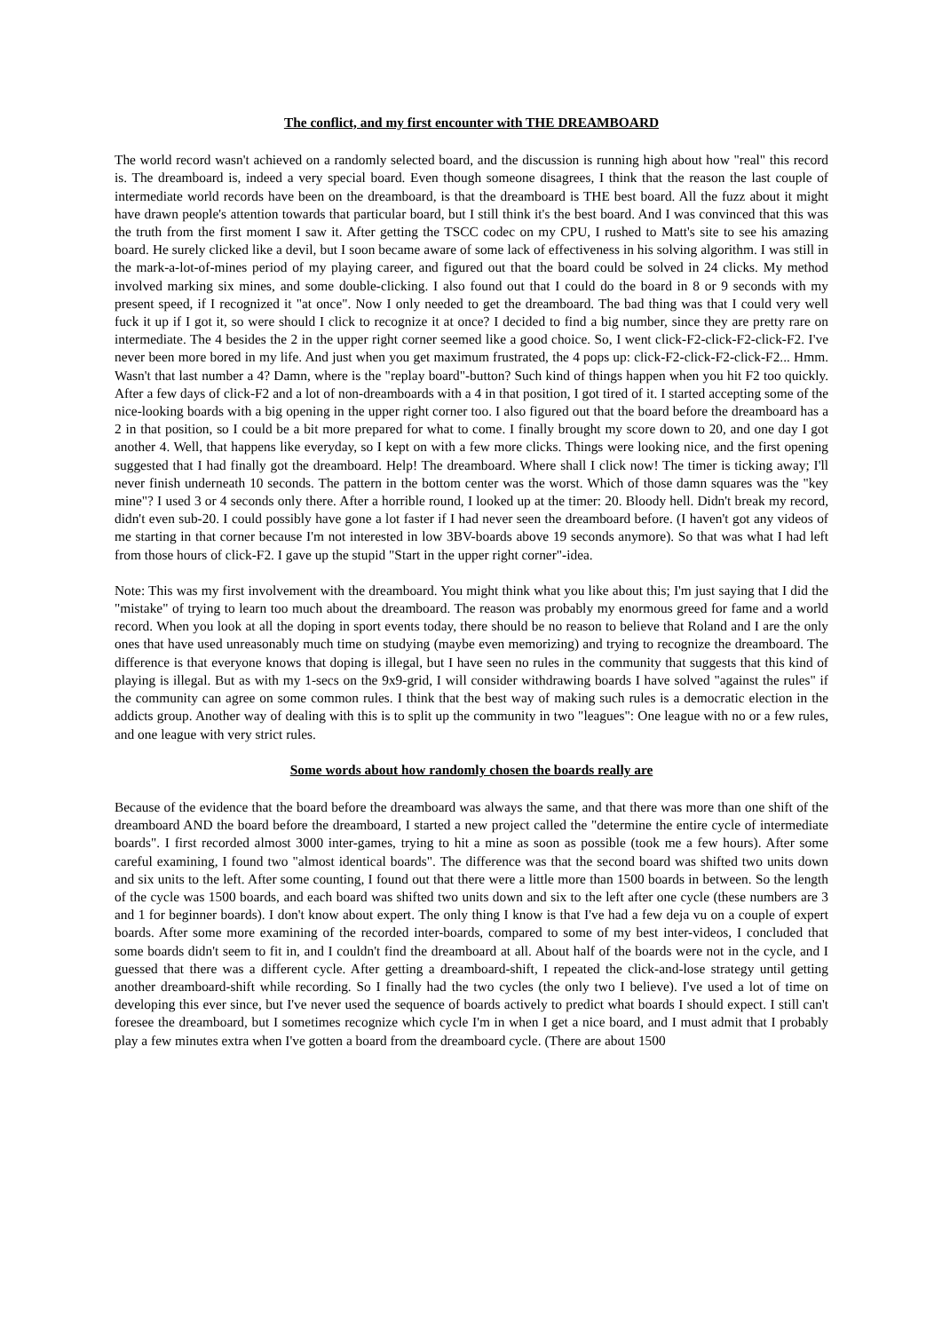The conflict, and my first encounter with THE DREAMBOARD
The world record wasn't achieved on a randomly selected board, and the discussion is running high about how "real" this record is. The dreamboard is, indeed a very special board. Even though someone disagrees, I think that the reason the last couple of intermediate world records have been on the dreamboard, is that the dreamboard is THE best board. All the fuzz about it might have drawn people's attention towards that particular board, but I still think it's the best board. And I was convinced that this was the truth from the first moment I saw it. After getting the TSCC codec on my CPU, I rushed to Matt's site to see his amazing board. He surely clicked like a devil, but I soon became aware of some lack of effectiveness in his solving algorithm. I was still in the mark-a-lot-of-mines period of my playing career, and figured out that the board could be solved in 24 clicks. My method involved marking six mines, and some double-clicking. I also found out that I could do the board in 8 or 9 seconds with my present speed, if I recognized it "at once". Now I only needed to get the dreamboard. The bad thing was that I could very well fuck it up if I got it, so were should I click to recognize it at once? I decided to find a big number, since they are pretty rare on intermediate. The 4 besides the 2 in the upper right corner seemed like a good choice. So, I went click-F2-click-F2-click-F2. I've never been more bored in my life. And just when you get maximum frustrated, the 4 pops up: click-F2-click-F2-click-F2... Hmm. Wasn't that last number a 4? Damn, where is the "replay board"-button? Such kind of things happen when you hit F2 too quickly. After a few days of click-F2 and a lot of non-dreamboards with a 4 in that position, I got tired of it. I started accepting some of the nice-looking boards with a big opening in the upper right corner too. I also figured out that the board before the dreamboard has a 2 in that position, so I could be a bit more prepared for what to come. I finally brought my score down to 20, and one day I got another 4. Well, that happens like everyday, so I kept on with a few more clicks. Things were looking nice, and the first opening suggested that I had finally got the dreamboard. Help! The dreamboard. Where shall I click now! The timer is ticking away; I'll never finish underneath 10 seconds. The pattern in the bottom center was the worst. Which of those damn squares was the "key mine"? I used 3 or 4 seconds only there. After a horrible round, I looked up at the timer: 20. Bloody hell. Didn't break my record, didn't even sub-20. I could possibly have gone a lot faster if I had never seen the dreamboard before. (I haven't got any videos of me starting in that corner because I'm not interested in low 3BV-boards above 19 seconds anymore). So that was what I had left from those hours of click-F2. I gave up the stupid "Start in the upper right corner"-idea.
Note: This was my first involvement with the dreamboard. You might think what you like about this; I'm just saying that I did the "mistake" of trying to learn too much about the dreamboard. The reason was probably my enormous greed for fame and a world record. When you look at all the doping in sport events today, there should be no reason to believe that Roland and I are the only ones that have used unreasonably much time on studying (maybe even memorizing) and trying to recognize the dreamboard. The difference is that everyone knows that doping is illegal, but I have seen no rules in the community that suggests that this kind of playing is illegal. But as with my 1-secs on the 9x9-grid, I will consider withdrawing boards I have solved "against the rules" if the community can agree on some common rules. I think that the best way of making such rules is a democratic election in the addicts group. Another way of dealing with this is to split up the community in two "leagues": One league with no or a few rules, and one league with very strict rules.
Some words about how randomly chosen the boards really are
Because of the evidence that the board before the dreamboard was always the same, and that there was more than one shift of the dreamboard AND the board before the dreamboard, I started a new project called the "determine the entire cycle of intermediate boards". I first recorded almost 3000 inter-games, trying to hit a mine as soon as possible (took me a few hours). After some careful examining, I found two "almost identical boards". The difference was that the second board was shifted two units down and six units to the left. After some counting, I found out that there were a little more than 1500 boards in between. So the length of the cycle was 1500 boards, and each board was shifted two units down and six to the left after one cycle (these numbers are 3 and 1 for beginner boards). I don't know about expert. The only thing I know is that I've had a few deja vu on a couple of expert boards. After some more examining of the recorded inter-boards, compared to some of my best inter-videos, I concluded that some boards didn't seem to fit in, and I couldn't find the dreamboard at all. About half of the boards were not in the cycle, and I guessed that there was a different cycle. After getting a dreamboard-shift, I repeated the click-and-lose strategy until getting another dreamboard-shift while recording. So I finally had the two cycles (the only two I believe). I've used a lot of time on developing this ever since, but I've never used the sequence of boards actively to predict what boards I should expect. I still can't foresee the dreamboard, but I sometimes recognize which cycle I'm in when I get a nice board, and I must admit that I probably play a few minutes extra when I've gotten a board from the dreamboard cycle. (There are about 1500